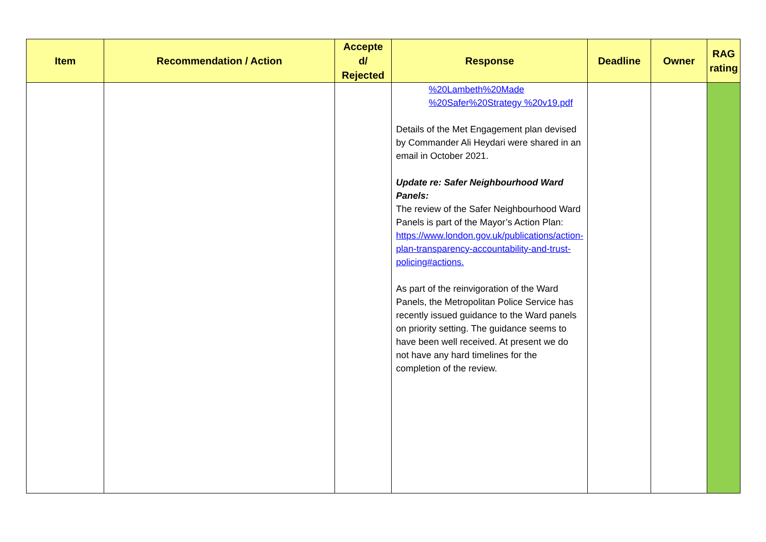| Item | Recommendation / Action | Accepte d/ Rejected | Response | Deadline | Owner | RAG rating |
| --- | --- | --- | --- | --- | --- | --- |
| | | | %20Lambeth%20Made %20Safer%20Strategy %20v19.pdf Details of the Met Engagement plan devised by Commander Ali Heydari were shared in an email in October 2021. Update re: Safer Neighbourhood Ward Panels: The review of the Safer Neighbourhood Ward Panels is part of the Mayor’s Action Plan: https://www.london.gov.uk/publications/action-plan-transparency-accountability-and-trust-policing#actions. As part of the reinvigoration of the Ward Panels, the Metropolitan Police Service has recently issued guidance to the Ward panels on priority setting. The guidance seems to have been well received. At present we do not have any hard timelines for the completion of the review. | | | |